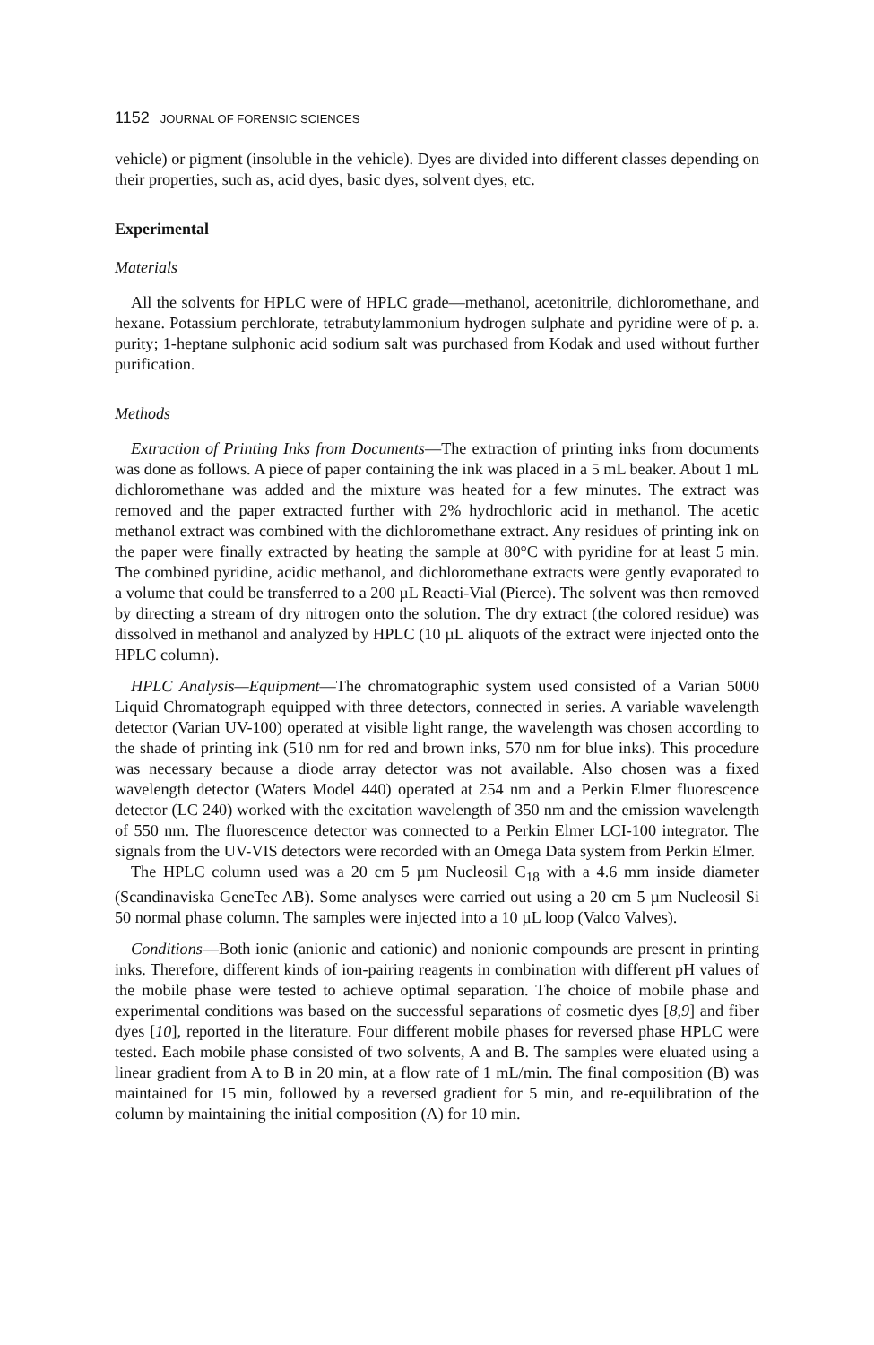1152 JOURNAL OF FORENSIC SCIENCES
vehicle) or pigment (insoluble in the vehicle). Dyes are divided into different classes depending on their properties, such as, acid dyes, basic dyes, solvent dyes, etc.
Experimental
Materials
All the solvents for HPLC were of HPLC grade—methanol, acetonitrile, dichloromethane, and hexane. Potassium perchlorate, tetrabutylammonium hydrogen sulphate and pyridine were of p. a. purity; 1-heptane sulphonic acid sodium salt was purchased from Kodak and used without further purification.
Methods
Extraction of Printing Inks from Documents—The extraction of printing inks from documents was done as follows. A piece of paper containing the ink was placed in a 5 mL beaker. About 1 mL dichloromethane was added and the mixture was heated for a few minutes. The extract was removed and the paper extracted further with 2% hydrochloric acid in methanol. The acetic methanol extract was combined with the dichloromethane extract. Any residues of printing ink on the paper were finally extracted by heating the sample at 80°C with pyridine for at least 5 min. The combined pyridine, acidic methanol, and dichloromethane extracts were gently evaporated to a volume that could be transferred to a 200 µL Reacti-Vial (Pierce). The solvent was then removed by directing a stream of dry nitrogen onto the solution. The dry extract (the colored residue) was dissolved in methanol and analyzed by HPLC (10 µL aliquots of the extract were injected onto the HPLC column).
HPLC Analysis—Equipment—The chromatographic system used consisted of a Varian 5000 Liquid Chromatograph equipped with three detectors, connected in series. A variable wavelength detector (Varian UV-100) operated at visible light range, the wavelength was chosen according to the shade of printing ink (510 nm for red and brown inks, 570 nm for blue inks). This procedure was necessary because a diode array detector was not available. Also chosen was a fixed wavelength detector (Waters Model 440) operated at 254 nm and a Perkin Elmer fluorescence detector (LC 240) worked with the excitation wavelength of 350 nm and the emission wavelength of 550 nm. The fluorescence detector was connected to a Perkin Elmer LCI-100 integrator. The signals from the UV-VIS detectors were recorded with an Omega Data system from Perkin Elmer.
The HPLC column used was a 20 cm 5 µm Nucleosil C<sub>18</sub> with a 4.6 mm inside diameter (Scandinaviska GeneTec AB). Some analyses were carried out using a 20 cm 5 µm Nucleosil Si 50 normal phase column. The samples were injected into a 10 µL loop (Valco Valves).
Conditions—Both ionic (anionic and cationic) and nonionic compounds are present in printing inks. Therefore, different kinds of ion-pairing reagents in combination with different pH values of the mobile phase were tested to achieve optimal separation. The choice of mobile phase and experimental conditions was based on the successful separations of cosmetic dyes [8,9] and fiber dyes [10], reported in the literature. Four different mobile phases for reversed phase HPLC were tested. Each mobile phase consisted of two solvents, A and B. The samples were eluated using a linear gradient from A to B in 20 min, at a flow rate of 1 mL/min. The final composition (B) was maintained for 15 min, followed by a reversed gradient for 5 min, and re-equilibration of the column by maintaining the initial composition (A) for 10 min.